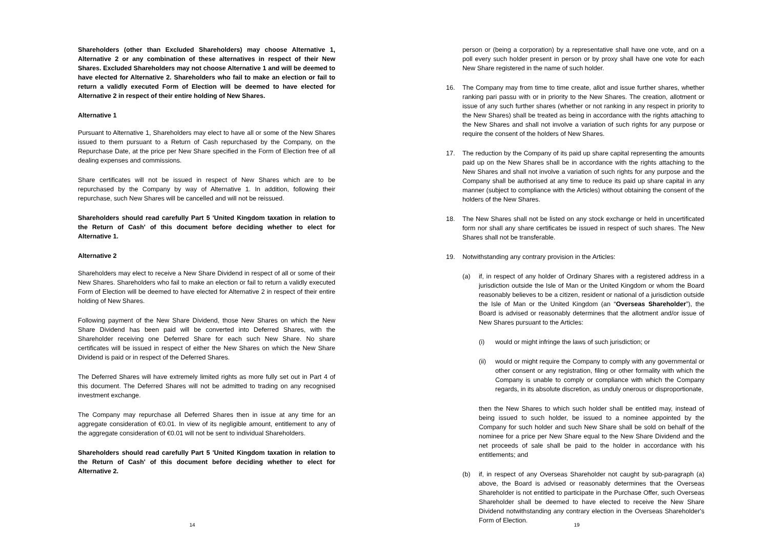Shareholders (other than Excluded Shareholders) may choose Alternative 1, Alternative 2 or any combination of these alternatives in respect of their New Shares. Excluded Shareholders may not choose Alternative 1 and will be deemed to have elected for Alternative 2. Shareholders who fail to make an election or fail to return a validly executed Form of Election will be deemed to have elected for Alternative 2 in respect of their entire holding of New Shares.
Alternative 1
Pursuant to Alternative 1, Shareholders may elect to have all or some of the New Shares issued to them pursuant to a Return of Cash repurchased by the Company, on the Repurchase Date, at the price per New Share specified in the Form of Election free of all dealing expenses and commissions.
Share certificates will not be issued in respect of New Shares which are to be repurchased by the Company by way of Alternative 1. In addition, following their repurchase, such New Shares will be cancelled and will not be reissued.
Shareholders should read carefully Part 5 'United Kingdom taxation in relation to the Return of Cash' of this document before deciding whether to elect for Alternative 1.
Alternative 2
Shareholders may elect to receive a New Share Dividend in respect of all or some of their New Shares. Shareholders who fail to make an election or fail to return a validly executed Form of Election will be deemed to have elected for Alternative 2 in respect of their entire holding of New Shares.
Following payment of the New Share Dividend, those New Shares on which the New Share Dividend has been paid will be converted into Deferred Shares, with the Shareholder receiving one Deferred Share for each such New Share. No share certificates will be issued in respect of either the New Shares on which the New Share Dividend is paid or in respect of the Deferred Shares.
The Deferred Shares will have extremely limited rights as more fully set out in Part 4 of this document. The Deferred Shares will not be admitted to trading on any recognised investment exchange.
The Company may repurchase all Deferred Shares then in issue at any time for an aggregate consideration of €0.01. In view of its negligible amount, entitlement to any of the aggregate consideration of €0.01 will not be sent to individual Shareholders.
Shareholders should read carefully Part 5 'United Kingdom taxation in relation to the Return of Cash' of this document before deciding whether to elect for Alternative 2.
14
person or (being a corporation) by a representative shall have one vote, and on a poll every such holder present in person or by proxy shall have one vote for each New Share registered in the name of such holder.
16. The Company may from time to time create, allot and issue further shares, whether ranking pari passu with or in priority to the New Shares. The creation, allotment or issue of any such further shares (whether or not ranking in any respect in priority to the New Shares) shall be treated as being in accordance with the rights attaching to the New Shares and shall not involve a variation of such rights for any purpose or require the consent of the holders of New Shares.
17. The reduction by the Company of its paid up share capital representing the amounts paid up on the New Shares shall be in accordance with the rights attaching to the New Shares and shall not involve a variation of such rights for any purpose and the Company shall be authorised at any time to reduce its paid up share capital in any manner (subject to compliance with the Articles) without obtaining the consent of the holders of the New Shares.
18. The New Shares shall not be listed on any stock exchange or held in uncertificated form nor shall any share certificates be issued in respect of such shares. The New Shares shall not be transferable.
19. Notwithstanding any contrary provision in the Articles:
(a) if, in respect of any holder of Ordinary Shares with a registered address in a jurisdiction outside the Isle of Man or the United Kingdom or whom the Board reasonably believes to be a citizen, resident or national of a jurisdiction outside the Isle of Man or the United Kingdom (an “Overseas Shareholder”), the Board is advised or reasonably determines that the allotment and/or issue of New Shares pursuant to the Articles:
(i) would or might infringe the laws of such jurisdiction; or
(ii) would or might require the Company to comply with any governmental or other consent or any registration, filing or other formality with which the Company is unable to comply or compliance with which the Company regards, in its absolute discretion, as unduly onerous or disproportionate,
then the New Shares to which such holder shall be entitled may, instead of being issued to such holder, be issued to a nominee appointed by the Company for such holder and such New Share shall be sold on behalf of the nominee for a price per New Share equal to the New Share Dividend and the net proceeds of sale shall be paid to the holder in accordance with his entitlements; and
(b) if, in respect of any Overseas Shareholder not caught by sub-paragraph (a) above, the Board is advised or reasonably determines that the Overseas Shareholder is not entitled to participate in the Purchase Offer, such Overseas Shareholder shall be deemed to have elected to receive the New Share Dividend notwithstanding any contrary election in the Overseas Shareholder's Form of Election.
19